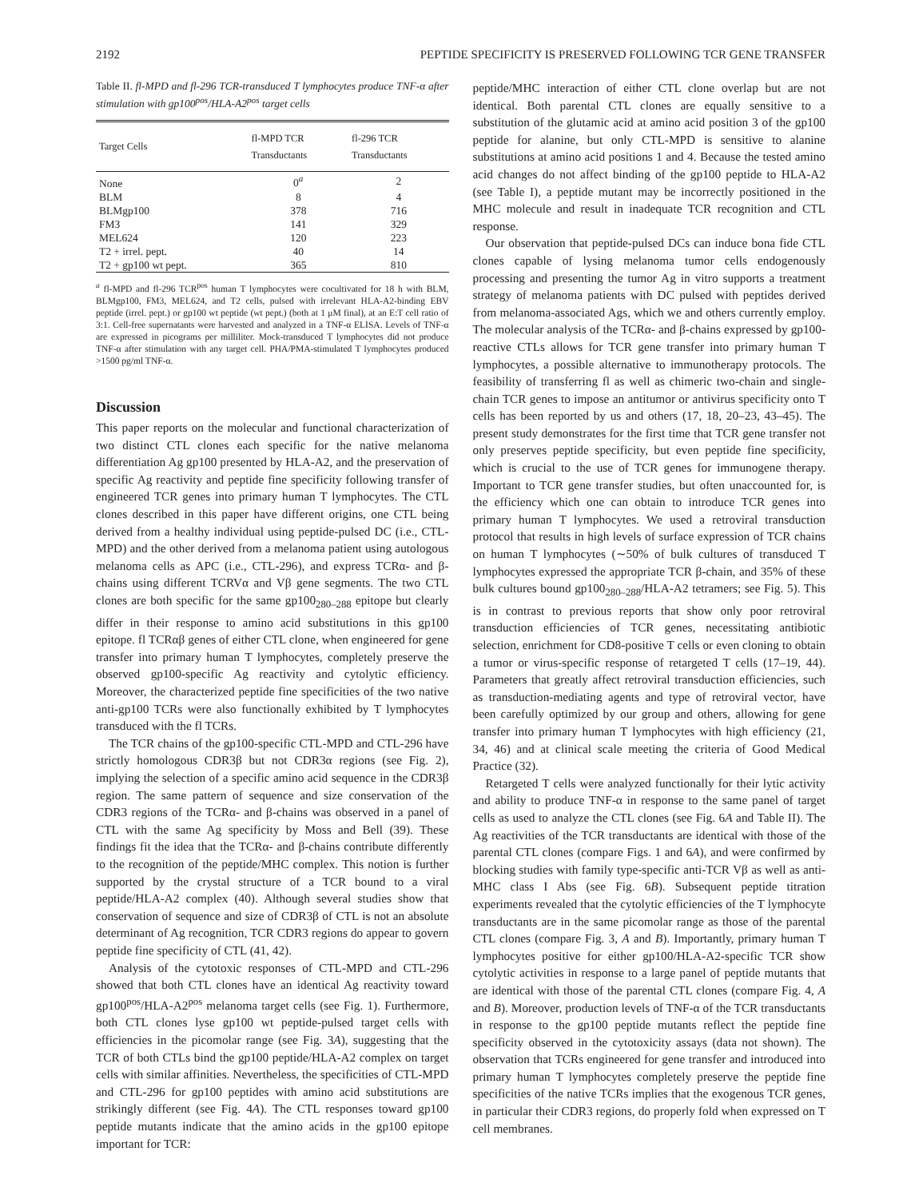2192 PEPTIDE SPECIFICITY IS PRESERVED FOLLOWING TCR GENE TRANSFER
Table II. fl-MPD and fl-296 TCR-transduced T lymphocytes produce TNF-α after stimulation with gp100<sup>pos</sup>/HLA-A2<sup>pos</sup> target cells
| Target Cells | fl-MPD TCR Transductants | fl-296 TCR Transductants |
| --- | --- | --- |
| None | 0<sup>a</sup> | 2 |
| BLM | 8 | 4 |
| BLMgp100 | 378 | 716 |
| FM3 | 141 | 329 |
| MEL624 | 120 | 223 |
| T2 + irrel. pept. | 40 | 14 |
| T2 + gp100 wt pept. | 365 | 810 |
<sup>a</sup> fl-MPD and fl-296 TCR<sup>pos</sup> human T lymphocytes were cocultivated for 18 h with BLM, BLMgp100, FM3, MEL624, and T2 cells, pulsed with irrelevant HLA-A2-binding EBV peptide (irrel. pept.) or gp100 wt peptide (wt pept.) (both at 1 μM final), at an E:T cell ratio of 3:1. Cell-free supernatants were harvested and analyzed in a TNF-α ELISA. Levels of TNF-α are expressed in picograms per milliliter. Mock-transduced T lymphocytes did not produce TNF-α after stimulation with any target cell. PHA/PMA-stimulated T lymphocytes produced >1500 pg/ml TNF-α.
Discussion
This paper reports on the molecular and functional characterization of two distinct CTL clones each specific for the native melanoma differentiation Ag gp100 presented by HLA-A2, and the preservation of specific Ag reactivity and peptide fine specificity following transfer of engineered TCR genes into primary human T lymphocytes. The CTL clones described in this paper have different origins, one CTL being derived from a healthy individual using peptide-pulsed DC (i.e., CTL-MPD) and the other derived from a melanoma patient using autologous melanoma cells as APC (i.e., CTL-296), and express TCRα- and β-chains using different TCRVα and Vβ gene segments. The two CTL clones are both specific for the same gp100<sub>280–288</sub> epitope but clearly differ in their response to amino acid substitutions in this gp100 epitope. fl TCRαβ genes of either CTL clone, when engineered for gene transfer into primary human T lymphocytes, completely preserve the observed gp100-specific Ag reactivity and cytolytic efficiency. Moreover, the characterized peptide fine specificities of the two native anti-gp100 TCRs were also functionally exhibited by T lymphocytes transduced with the fl TCRs.
The TCR chains of the gp100-specific CTL-MPD and CTL-296 have strictly homologous CDR3β but not CDR3α regions (see Fig. 2), implying the selection of a specific amino acid sequence in the CDR3β region. The same pattern of sequence and size conservation of the CDR3 regions of the TCRα- and β-chains was observed in a panel of CTL with the same Ag specificity by Moss and Bell (39). These findings fit the idea that the TCRα- and β-chains contribute differently to the recognition of the peptide/MHC complex. This notion is further supported by the crystal structure of a TCR bound to a viral peptide/HLA-A2 complex (40). Although several studies show that conservation of sequence and size of CDR3β of CTL is not an absolute determinant of Ag recognition, TCR CDR3 regions do appear to govern peptide fine specificity of CTL (41, 42).
Analysis of the cytotoxic responses of CTL-MPD and CTL-296 showed that both CTL clones have an identical Ag reactivity toward gp100<sup>pos</sup>/HLA-A2<sup>pos</sup> melanoma target cells (see Fig. 1). Furthermore, both CTL clones lyse gp100 wt peptide-pulsed target cells with efficiencies in the picomolar range (see Fig. 3A), suggesting that the TCR of both CTLs bind the gp100 peptide/HLA-A2 complex on target cells with similar affinities. Nevertheless, the specificities of CTL-MPD and CTL-296 for gp100 peptides with amino acid substitutions are strikingly different (see Fig. 4A). The CTL responses toward gp100 peptide mutants indicate that the amino acids in the gp100 epitope important for TCR:
peptide/MHC interaction of either CTL clone overlap but are not identical. Both parental CTL clones are equally sensitive to a substitution of the glutamic acid at amino acid position 3 of the gp100 peptide for alanine, but only CTL-MPD is sensitive to alanine substitutions at amino acid positions 1 and 4. Because the tested amino acid changes do not affect binding of the gp100 peptide to HLA-A2 (see Table I), a peptide mutant may be incorrectly positioned in the MHC molecule and result in inadequate TCR recognition and CTL response.
Our observation that peptide-pulsed DCs can induce bona fide CTL clones capable of lysing melanoma tumor cells endogenously processing and presenting the tumor Ag in vitro supports a treatment strategy of melanoma patients with DC pulsed with peptides derived from melanoma-associated Ags, which we and others currently employ. The molecular analysis of the TCRα- and β-chains expressed by gp100-reactive CTLs allows for TCR gene transfer into primary human T lymphocytes, a possible alternative to immunotherapy protocols. The feasibility of transferring fl as well as chimeric two-chain and single-chain TCR genes to impose an antitumor or antivirus specificity onto T cells has been reported by us and others (17, 18, 20–23, 43–45). The present study demonstrates for the first time that TCR gene transfer not only preserves peptide specificity, but even peptide fine specificity, which is crucial to the use of TCR genes for immunogene therapy. Important to TCR gene transfer studies, but often unaccounted for, is the efficiency which one can obtain to introduce TCR genes into primary human T lymphocytes. We used a retroviral transduction protocol that results in high levels of surface expression of TCR chains on human T lymphocytes (∼50% of bulk cultures of transduced T lymphocytes expressed the appropriate TCR β-chain, and 35% of these bulk cultures bound gp100<sub>280–288</sub>/HLA-A2 tetramers; see Fig. 5). This is in contrast to previous reports that show only poor retroviral transduction efficiencies of TCR genes, necessitating antibiotic selection, enrichment for CD8-positive T cells or even cloning to obtain a tumor or virus-specific response of retargeted T cells (17–19, 44). Parameters that greatly affect retroviral transduction efficiencies, such as transduction-mediating agents and type of retroviral vector, have been carefully optimized by our group and others, allowing for gene transfer into primary human T lymphocytes with high efficiency (21, 34, 46) and at clinical scale meeting the criteria of Good Medical Practice (32).
Retargeted T cells were analyzed functionally for their lytic activity and ability to produce TNF-α in response to the same panel of target cells as used to analyze the CTL clones (see Fig. 6A and Table II). The Ag reactivities of the TCR transductants are identical with those of the parental CTL clones (compare Figs. 1 and 6A), and were confirmed by blocking studies with family type-specific anti-TCR Vβ as well as anti-MHC class I Abs (see Fig. 6B). Subsequent peptide titration experiments revealed that the cytolytic efficiencies of the T lymphocyte transductants are in the same picomolar range as those of the parental CTL clones (compare Fig. 3, A and B). Importantly, primary human T lymphocytes positive for either gp100/HLA-A2-specific TCR show cytolytic activities in response to a large panel of peptide mutants that are identical with those of the parental CTL clones (compare Fig. 4, A and B). Moreover, production levels of TNF-α of the TCR transductants in response to the gp100 peptide mutants reflect the peptide fine specificity observed in the cytotoxicity assays (data not shown). The observation that TCRs engineered for gene transfer and introduced into primary human T lymphocytes completely preserve the peptide fine specificities of the native TCRs implies that the exogenous TCR genes, in particular their CDR3 regions, do properly fold when expressed on T cell membranes.